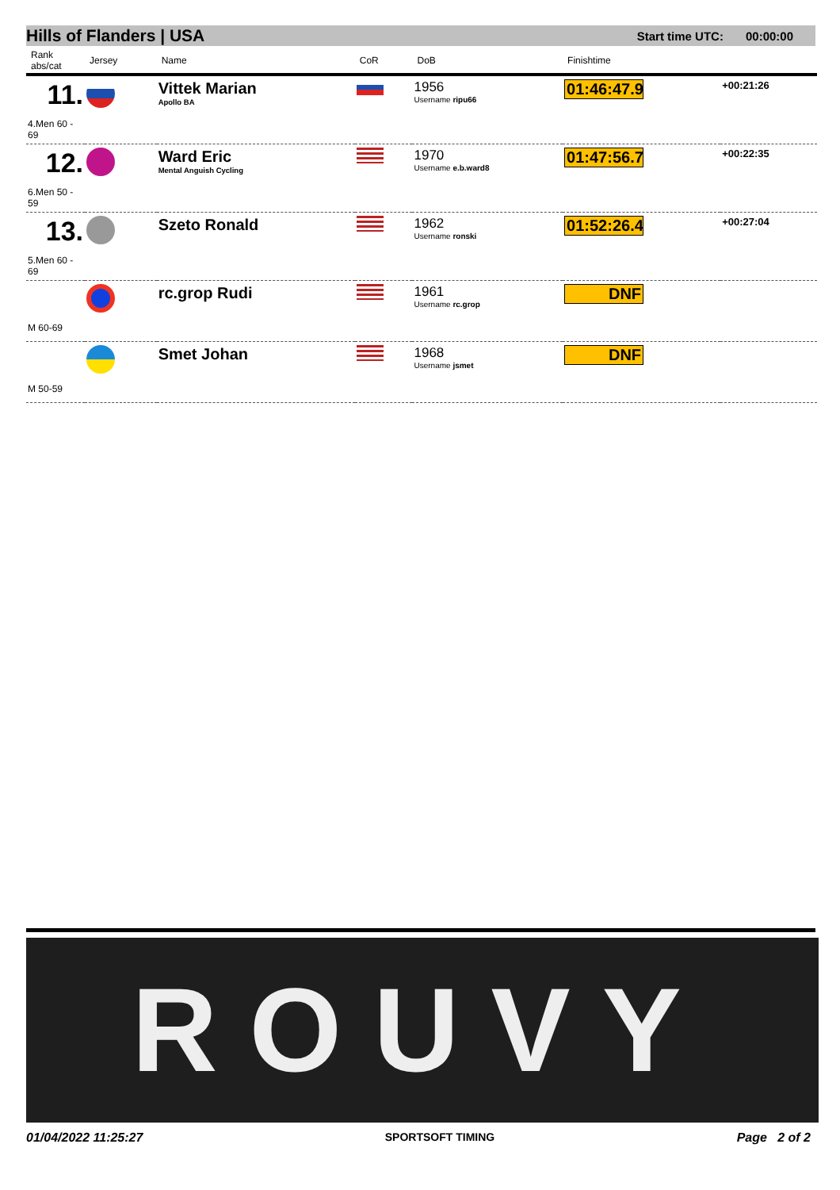Hills of Flanders | USA Start time UTC: 00:00:00
| Rank abs/cat | Jersey | Name | CoR | DoB | Finishtime | |
| --- | --- | --- | --- | --- | --- | --- |
| 11. 4.Men 60 - 69 | | Vittek Marian Apollo BA | | 1956 Username ripu66 | 01:46:47.9 | +00:21:26 |
| 12. 6.Men 50 - 59 | | Ward Eric Mental Anguish Cycling | | 1970 Username e.b.ward8 | 01:47:56.7 | +00:22:35 |
| 13. 5.Men 60 - 69 | | Szeto Ronald | | 1962 Username ronski | 01:52:26.4 | +00:27:04 |
| M 60-69 | | rc.grop Rudi | | 1961 Username rc.grop | DNF | |
| M 50-59 | | Smet Johan | | 1968 Username jsmet | DNF | |
ROUVY
01/04/2022 11:25:27 SPORTSOFT TIMING Page 2 of 2